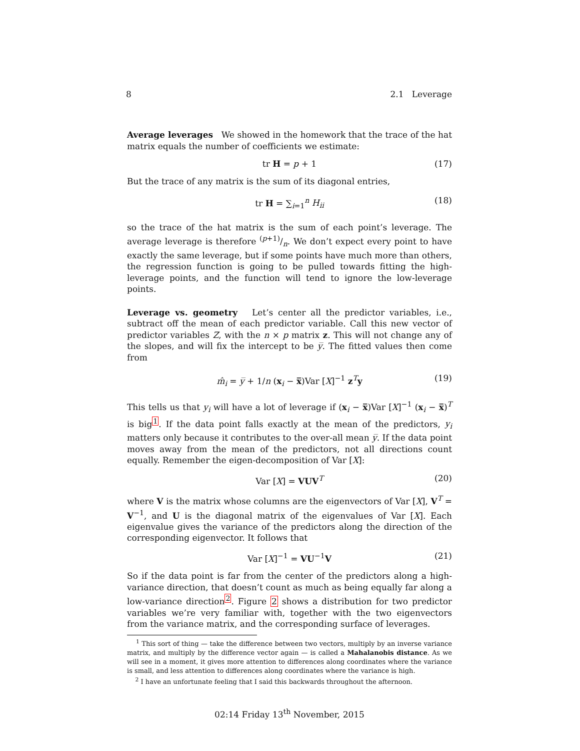8 2.1 Leverage
Average leverages We showed in the homework that the trace of the hat matrix equals the number of coefficients we estimate:
tr H = p + 1 (17)
But the trace of any matrix is the sum of its diagonal entries,
tr H = ∑<sub>i=1</sub><sup>n</sup> H<sub>ii</sub> (18)
so the trace of the hat matrix is the sum of each point’s leverage. The average leverage is therefore (p+1)/n. We don’t expect every point to have exactly the same leverage, but if some points have much more than others, the regression function is going to be pulled towards fitting the high-leverage points, and the function will tend to ignore the low-leverage points.
Leverage vs. geometry Let’s center all the predictor variables, i.e., subtract off the mean of each predictor variable. Call this new vector of predictor variables Z, with the n × p matrix z. This will not change any of the slopes, and will fix the intercept to be y̅. The fitted values then come from
m̂<sub>i</sub> = y̅ + 1/n (x<sub>i</sub> − x̅)Var [X]<sup>−1</sup> z<sup>T</sup>y (19)
This tells us that y<sub>i</sub> will have a lot of leverage if (x<sub>i</sub> − x̅)Var [X]<sup>−1</sup> (x<sub>i</sub> − x̅)<sup>T</sup> is big<sup>1</sup>. If the data point falls exactly at the mean of the predictors, y<sub>i</sub> matters only because it contributes to the over-all mean y̅. If the data point moves away from the mean of the predictors, not all directions count equally. Remember the eigen-decomposition of Var [X]:
Var [X] = VUV<sup>T</sup> (20)
where V is the matrix whose columns are the eigenvectors of Var [X], V<sup>T</sup> = V<sup>−1</sup>, and U is the diagonal matrix of the eigenvalues of Var [X]. Each eigenvalue gives the variance of the predictors along the direction of the corresponding eigenvector. It follows that
Var [X]<sup>−1</sup> = VU<sup>−1</sup>V (21)
So if the data point is far from the center of the predictors along a high-variance direction, that doesn’t count as much as being equally far along a low-variance direction<sup>2</sup>. Figure 2 shows a distribution for two predictor variables we’re very familiar with, together with the two eigenvectors from the variance matrix, and the corresponding surface of leverages.
<sup>1</sup> This sort of thing — take the difference between two vectors, multiply by an inverse variance matrix, and multiply by the difference vector again — is called a Mahalanobis distance. As we will see in a moment, it gives more attention to differences along coordinates where the variance is small, and less attention to differences along coordinates where the variance is high.
<sup>2</sup> I have an unfortunate feeling that I said this backwards throughout the afternoon.
02:14 Friday 13<sup>th</sup> November, 2015